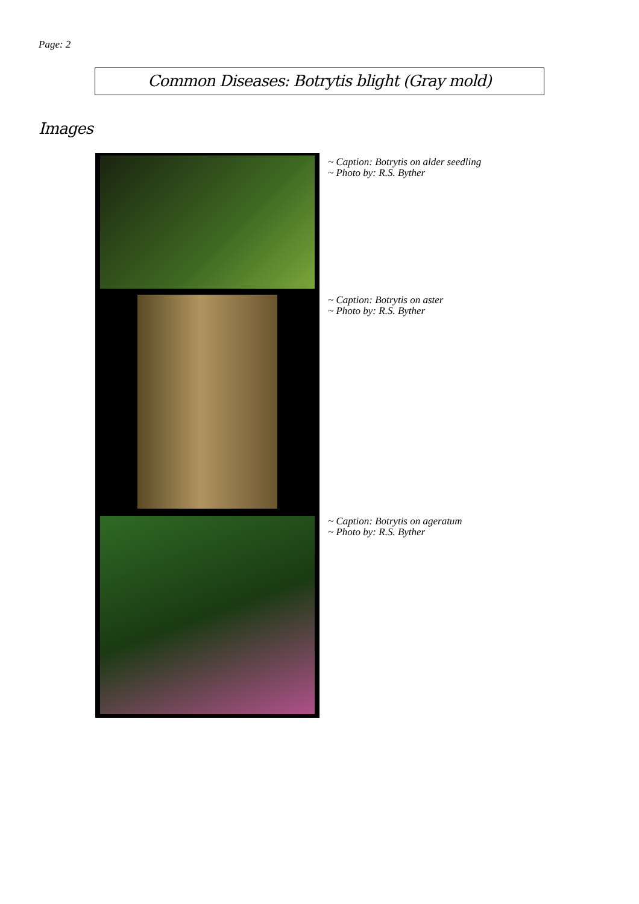Page: 2
Common Diseases: Botrytis blight (Gray mold)
Images
~ Caption: Botrytis on alder seedling
~ Photo by: R.S. Byther
~ Caption: Botrytis on aster
~ Photo by: R.S. Byther
~ Caption: Botrytis on ageratum
~ Photo by: R.S. Byther